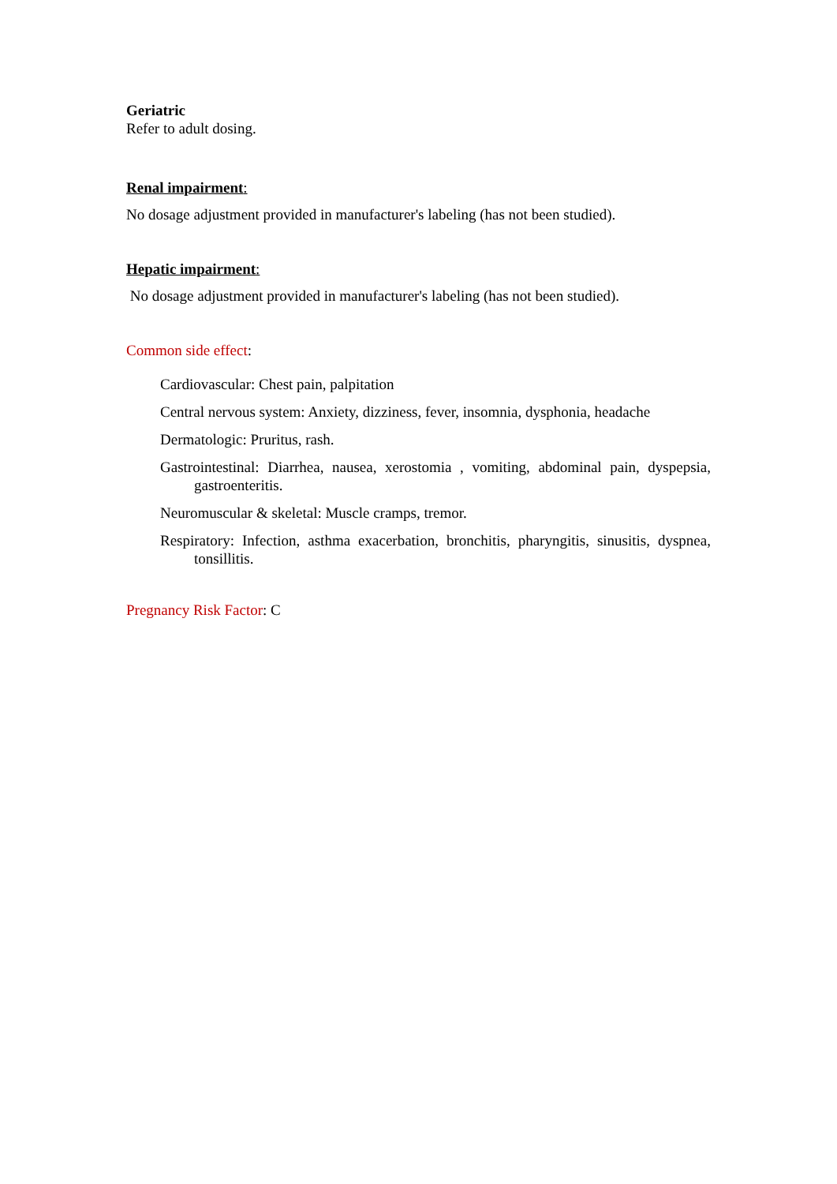Geriatric
Refer to adult dosing.
Renal impairment:
No dosage adjustment provided in manufacturer's labeling (has not been studied).
Hepatic impairment:
No dosage adjustment provided in manufacturer's labeling (has not been studied).
Common side effect:
Cardiovascular: Chest pain, palpitation
Central nervous system: Anxiety, dizziness, fever, insomnia, dysphonia, headache
Dermatologic: Pruritus, rash.
Gastrointestinal: Diarrhea, nausea, xerostomia , vomiting, abdominal pain, dyspepsia, gastroenteritis.
Neuromuscular & skeletal: Muscle cramps, tremor.
Respiratory: Infection, asthma exacerbation, bronchitis, pharyngitis, sinusitis, dyspnea, tonsillitis.
Pregnancy Risk Factor: C